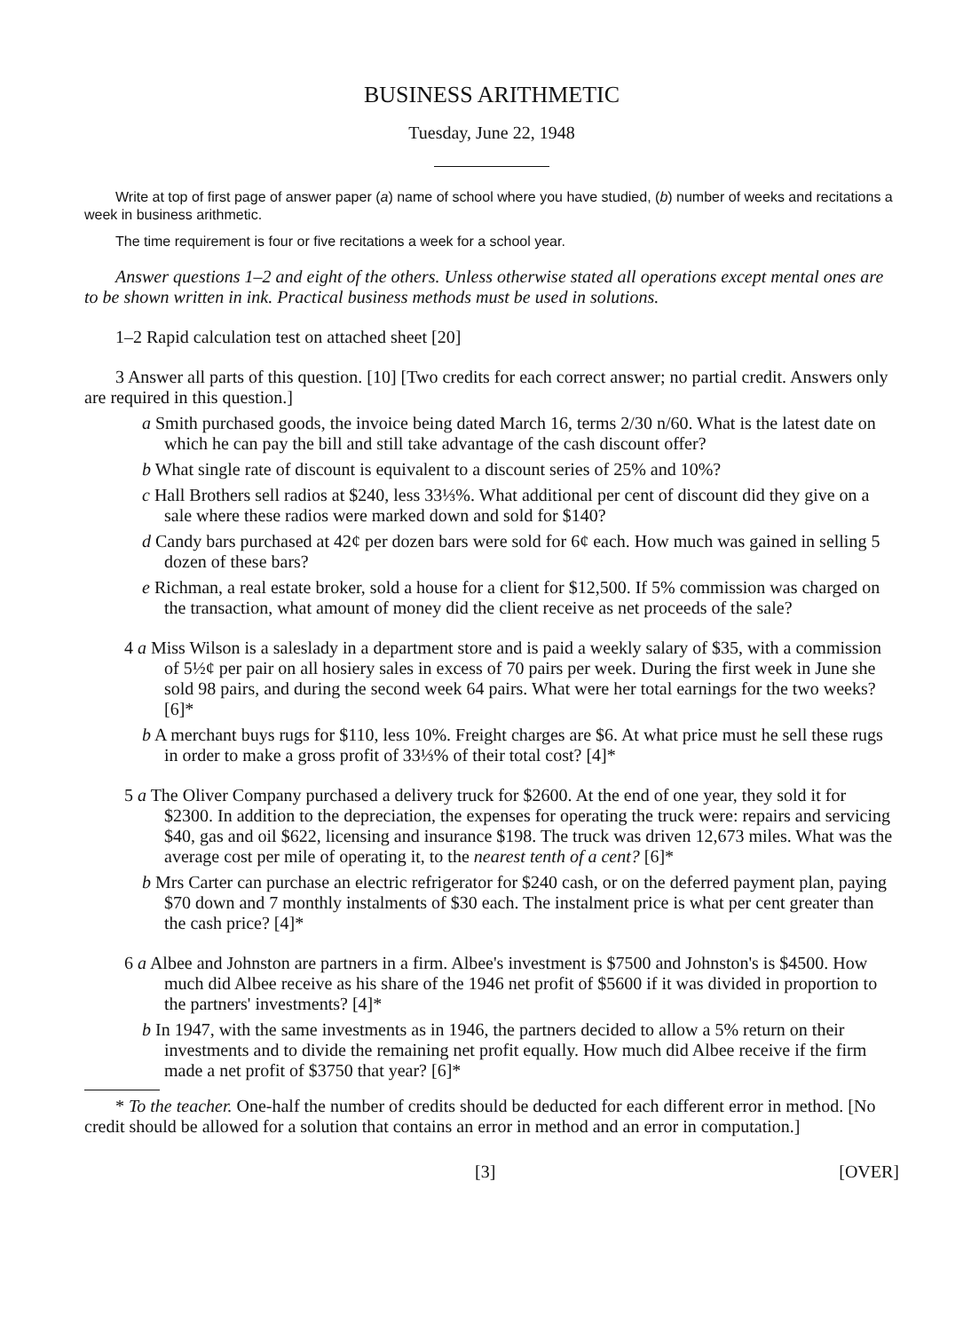BUSINESS ARITHMETIC
Tuesday, June 22, 1948
Write at top of first page of answer paper (a) name of school where you have studied, (b) number of weeks and recitations a week in business arithmetic.
The time requirement is four or five recitations a week for a school year.
Answer questions 1–2 and eight of the others. Unless otherwise stated all operations except mental ones are to be shown written in ink. Practical business methods must be used in solutions.
1–2 Rapid calculation test on attached sheet [20]
3 Answer all parts of this question. [10] [Two credits for each correct answer; no partial credit. Answers only are required in this question.]
a Smith purchased goods, the invoice being dated March 16, terms 2/30 n/60. What is the latest date on which he can pay the bill and still take advantage of the cash discount offer?
b What single rate of discount is equivalent to a discount series of 25% and 10%?
c Hall Brothers sell radios at $240, less 33⅓%. What additional per cent of discount did they give on a sale where these radios were marked down and sold for $140?
d Candy bars purchased at 42¢ per dozen bars were sold for 6¢ each. How much was gained in selling 5 dozen of these bars?
e Richman, a real estate broker, sold a house for a client for $12,500. If 5% commission was charged on the transaction, what amount of money did the client receive as net proceeds of the sale?
4 a Miss Wilson is a saleslady in a department store and is paid a weekly salary of $35, with a commission of 5½¢ per pair on all hosiery sales in excess of 70 pairs per week. During the first week in June she sold 98 pairs, and during the second week 64 pairs. What were her total earnings for the two weeks? [6]*
b A merchant buys rugs for $110, less 10%. Freight charges are $6. At what price must he sell these rugs in order to make a gross profit of 33⅓% of their total cost? [4]*
5 a The Oliver Company purchased a delivery truck for $2600. At the end of one year, they sold it for $2300. In addition to the depreciation, the expenses for operating the truck were: repairs and servicing $40, gas and oil $622, licensing and insurance $198. The truck was driven 12,673 miles. What was the average cost per mile of operating it, to the nearest tenth of a cent? [6]*
b Mrs Carter can purchase an electric refrigerator for $240 cash, or on the deferred payment plan, paying $70 down and 7 monthly instalments of $30 each. The instalment price is what per cent greater than the cash price? [4]*
6 a Albee and Johnston are partners in a firm. Albee's investment is $7500 and Johnston's is $4500. How much did Albee receive as his share of the 1946 net profit of $5600 if it was divided in proportion to the partners' investments? [4]*
b In 1947, with the same investments as in 1946, the partners decided to allow a 5% return on their investments and to divide the remaining net profit equally. How much did Albee receive if the firm made a net profit of $3750 that year? [6]*
* To the teacher. One-half the number of credits should be deducted for each different error in method. [No credit should be allowed for a solution that contains an error in method and an error in computation.]
[3] [OVER]